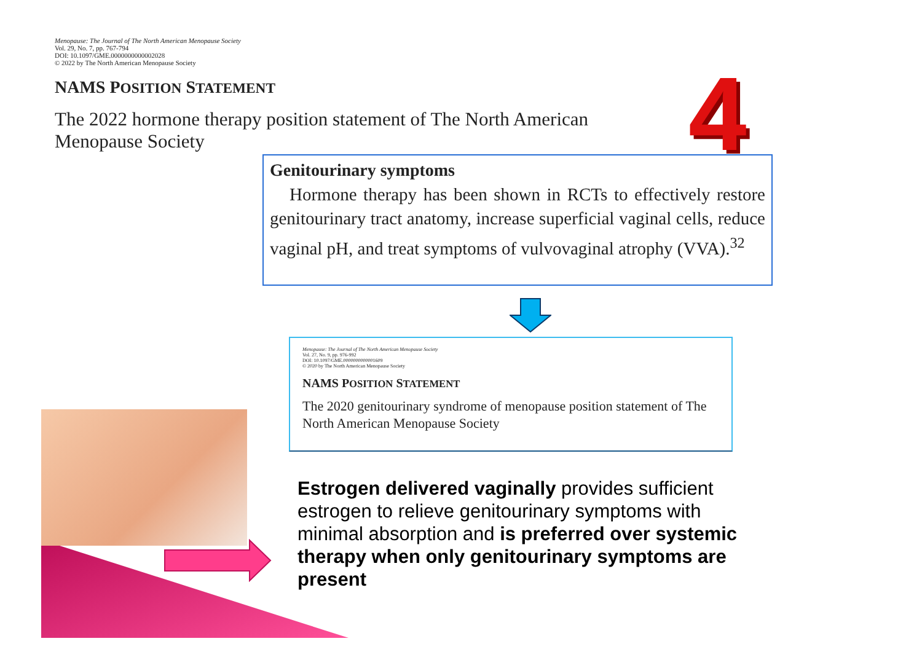Menopause: The Journal of The North American Menopause Society
Vol. 29, No. 7, pp. 767-794
DOI: 10.1097/GME.0000000000002028
© 2022 by The North American Menopause Society
NAMS POSITION STATEMENT
The 2022 hormone therapy position statement of The North American
Menopause Society
4
Genitourinary symptoms
Hormone therapy has been shown in RCTs to effectively restore genitourinary tract anatomy, increase superficial vaginal cells, reduce vaginal pH, and treat symptoms of vulvovaginal atrophy (VVA).<sup>32</sup>
Menopause: The Journal of The North American Menopause Society
Vol. 27, No. 9, pp. 976-992
DOI: 10.1097/GME.0000000000001609
© 2020 by The North American Menopause Society
NAMS POSITION STATEMENT
The 2020 genitourinary syndrome of menopause position statement of The North American Menopause Society
Estrogen delivered vaginally provides sufficient estrogen to relieve genitourinary symptoms with minimal absorption and is preferred over systemic therapy when only genitourinary symptoms are present